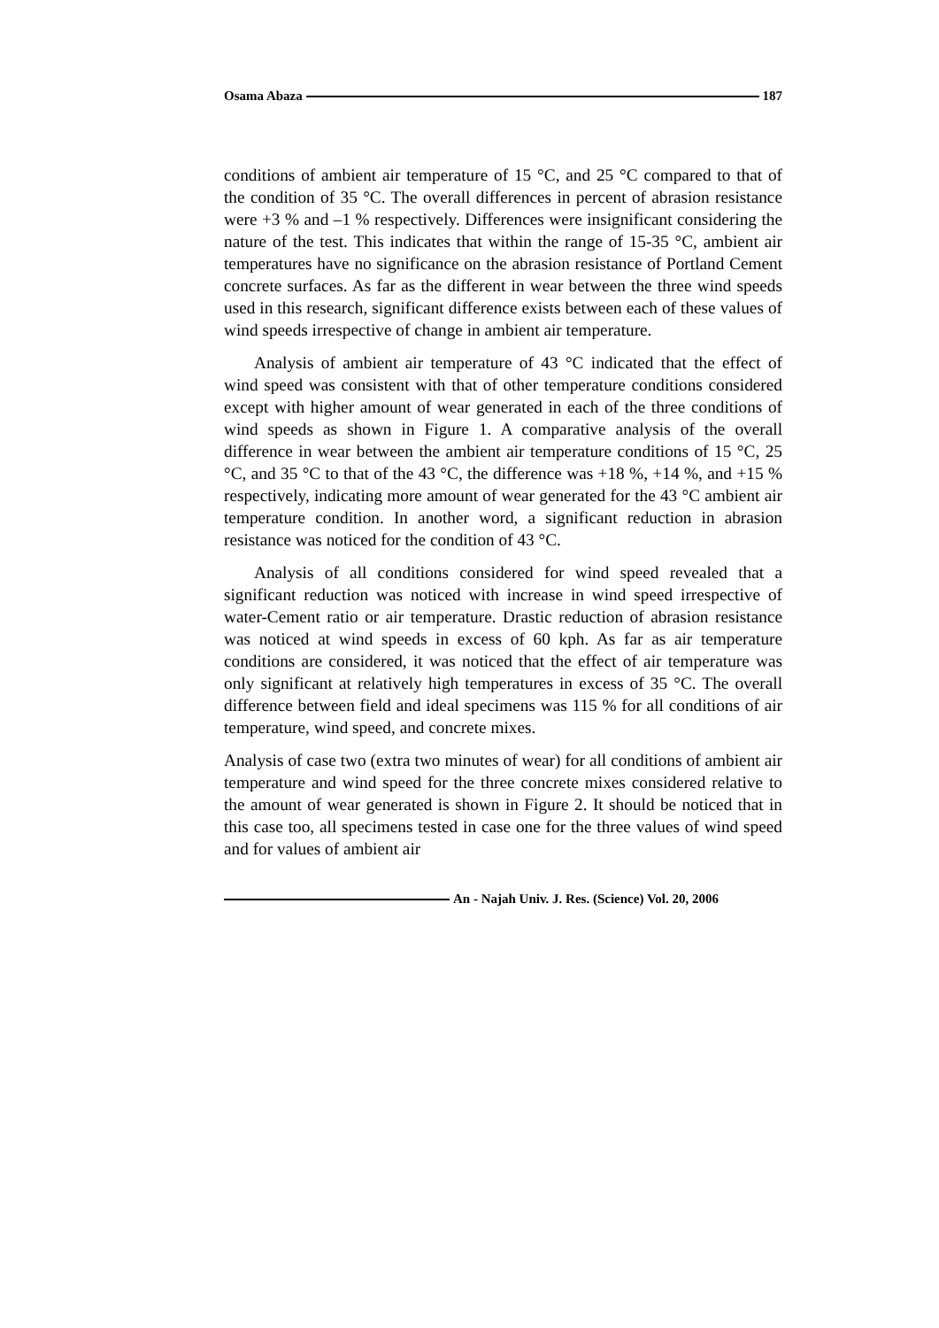Osama Abaza 187
conditions of ambient air temperature of 15 °C, and 25 °C compared to that of the condition of 35 °C. The overall differences in percent of abrasion resistance were +3 % and –1 % respectively. Differences were insignificant considering the nature of the test. This indicates that within the range of 15-35 °C, ambient air temperatures have no significance on the abrasion resistance of Portland Cement concrete surfaces. As far as the different in wear between the three wind speeds used in this research, significant difference exists between each of these values of wind speeds irrespective of change in ambient air temperature.
Analysis of ambient air temperature of 43 °C indicated that the effect of wind speed was consistent with that of other temperature conditions considered except with higher amount of wear generated in each of the three conditions of wind speeds as shown in Figure 1. A comparative analysis of the overall difference in wear between the ambient air temperature conditions of 15 °C, 25 °C, and 35 °C to that of the 43 °C, the difference was +18 %, +14 %, and +15 % respectively, indicating more amount of wear generated for the 43 °C ambient air temperature condition. In another word, a significant reduction in abrasion resistance was noticed for the condition of 43 °C.
Analysis of all conditions considered for wind speed revealed that a significant reduction was noticed with increase in wind speed irrespective of water-Cement ratio or air temperature. Drastic reduction of abrasion resistance was noticed at wind speeds in excess of 60 kph. As far as air temperature conditions are considered, it was noticed that the effect of air temperature was only significant at relatively high temperatures in excess of 35 °C. The overall difference between field and ideal specimens was 115 % for all conditions of air temperature, wind speed, and concrete mixes.
Analysis of case two (extra two minutes of wear) for all conditions of ambient air temperature and wind speed for the three concrete mixes considered relative to the amount of wear generated is shown in Figure 2. It should be noticed that in this case too, all specimens tested in case one for the three values of wind speed and for values of ambient air
An - Najah Univ. J. Res. (Science) Vol. 20, 2006